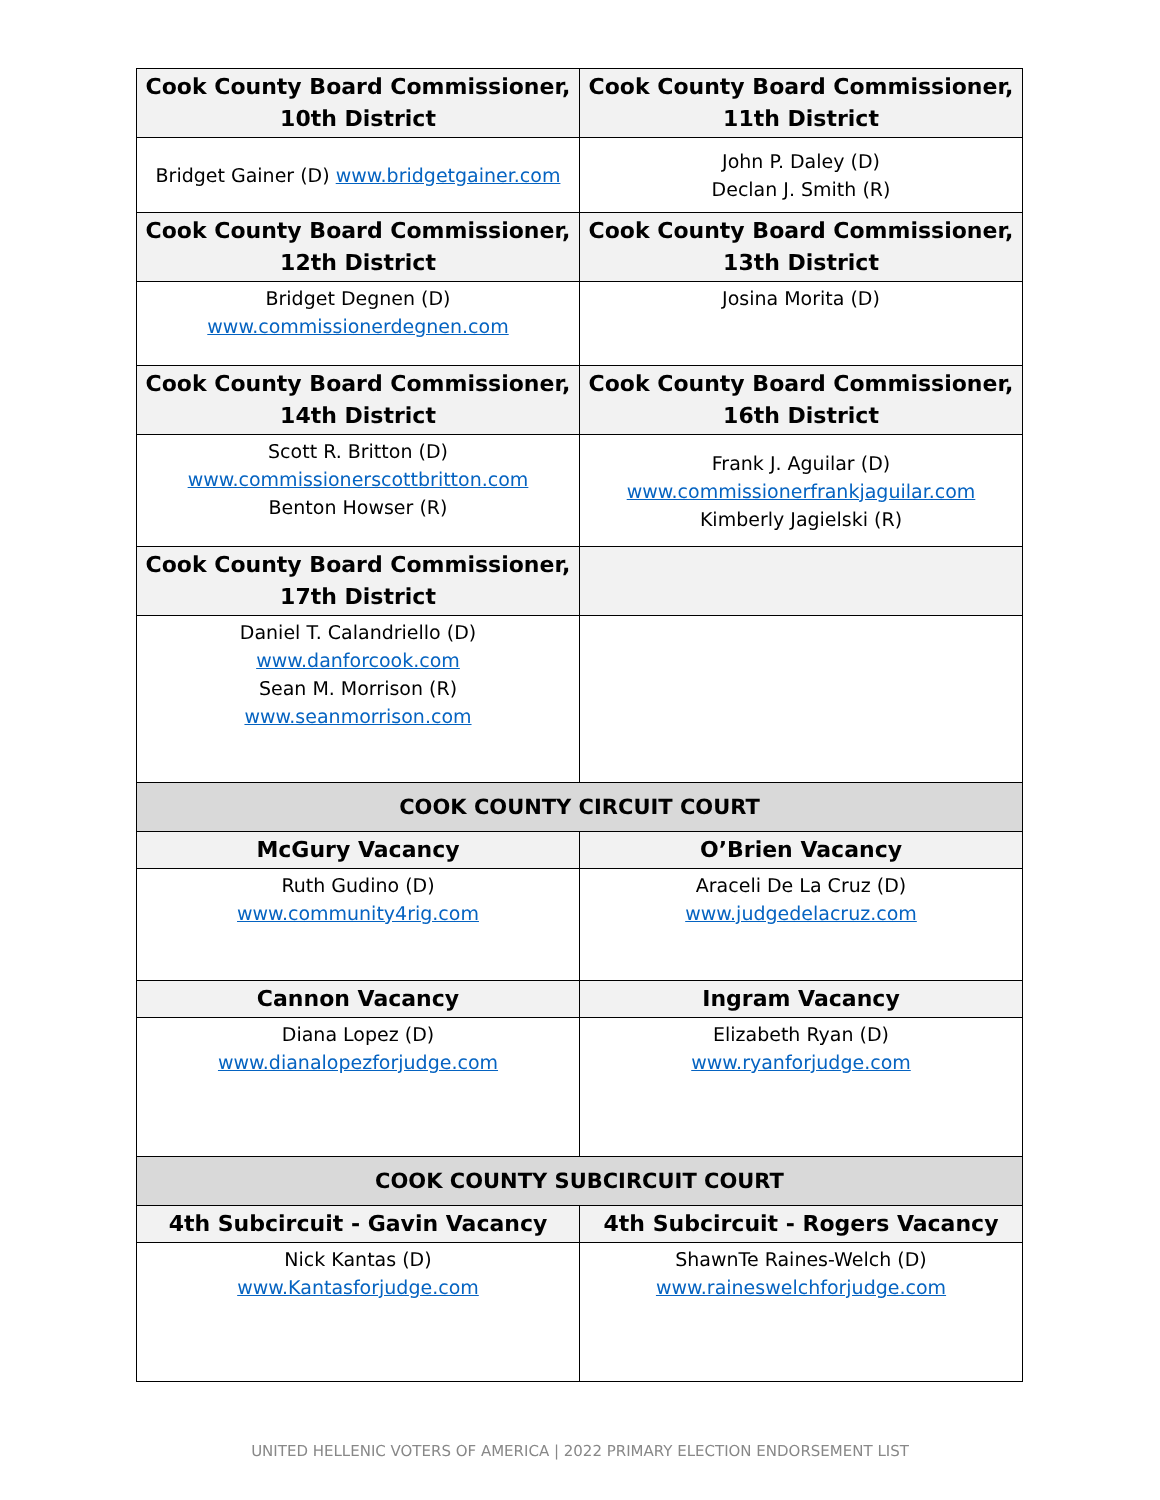| Cook County Board Commissioner, 10th District | Cook County Board Commissioner, 11th District |
| --- | --- |
| Bridget Gainer (D) www.bridgetgainer.com | John P. Daley (D) Declan J. Smith (R) |
| Cook County Board Commissioner, 12th District | Cook County Board Commissioner, 13th District |
| Bridget Degnen (D) www.commissionerdegnen.com | Josina Morita (D) |
| Cook County Board Commissioner, 14th District | Cook County Board Commissioner, 16th District |
| Scott R. Britton (D) www.commissionerscottbritton.com Benton Howser (R) | Frank J. Aguilar (D) www.commissionerfrankjaguilar.com Kimberly Jagielski (R) |
| Cook County Board Commissioner, 17th District | |
| Daniel T. Calandriello (D) www.danforcook.com Sean M. Morrison (R) www.seanmorrison.com | |
| COOK COUNTY CIRCUIT COURT | |
| McGury Vacancy | O’Brien Vacancy |
| Ruth Gudino (D) www.community4rig.com | Araceli De La Cruz (D) www.judgedelacruz.com |
| Cannon Vacancy | Ingram Vacancy |
| Diana Lopez (D) www.dianalopezforjudge.com | Elizabeth Ryan (D) www.ryanforjudge.com |
| COOK COUNTY SUBCIRCUIT COURT | |
| 4th Subcircuit - Gavin Vacancy | 4th Subcircuit - Rogers Vacancy |
| Nick Kantas (D) www.Kantasforjudge.com | ShawnTe Raines-Welch (D) www.raineswelchforjudge.com |
UNITED HELLENIC VOTERS OF AMERICA | 2022 PRIMARY ELECTION ENDORSEMENT LIST